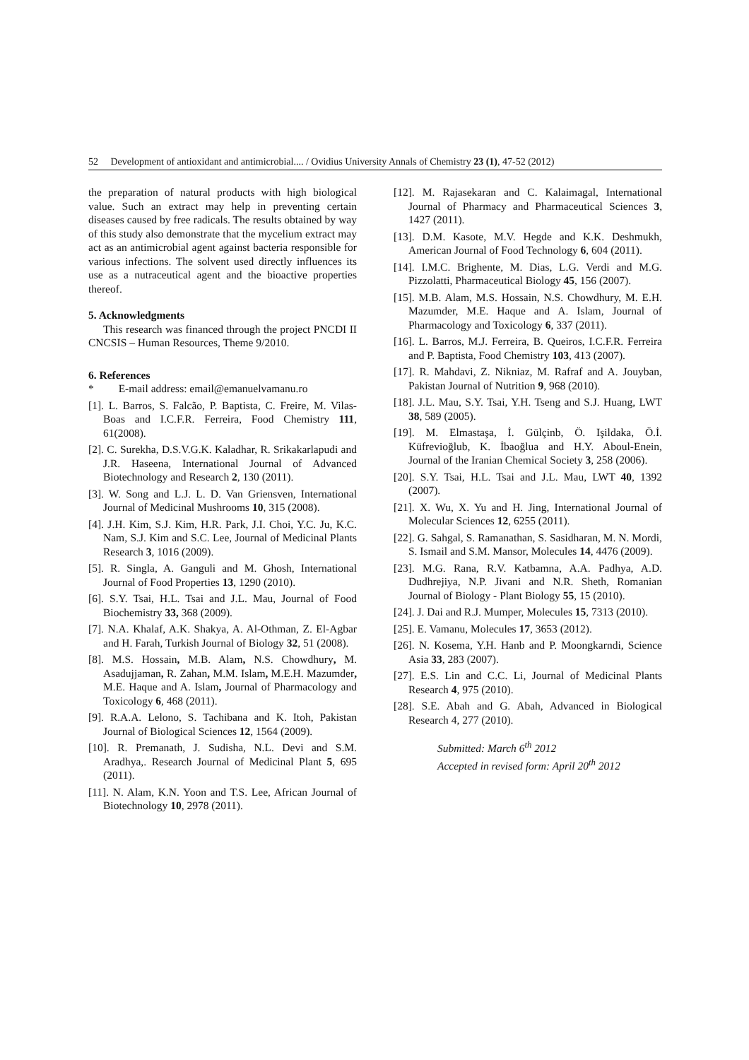52 Development of antioxidant and antimicrobial.... / Ovidius University Annals of Chemistry 23 (1), 47-52 (2012)
the preparation of natural products with high biological value. Such an extract may help in preventing certain diseases caused by free radicals. The results obtained by way of this study also demonstrate that the mycelium extract may act as an antimicrobial agent against bacteria responsible for various infections. The solvent used directly influences its use as a nutraceutical agent and the bioactive properties thereof.
5. Acknowledgments
This research was financed through the project PNCDI II CNCSIS – Human Resources, Theme 9/2010.
6. References
* E-mail address: email@emanuelvamanu.ro
[1]. L. Barros, S. Falcão, P. Baptista, C. Freire, M. Vilas-Boas and I.C.F.R. Ferreira, Food Chemistry 111, 61(2008).
[2]. C. Surekha, D.S.V.G.K. Kaladhar, R. Srikakarlapudi and J.R. Haseena, International Journal of Advanced Biotechnology and Research 2, 130 (2011).
[3]. W. Song and L.J. L. D. Van Griensven, International Journal of Medicinal Mushrooms 10, 315 (2008).
[4]. J.H. Kim, S.J. Kim, H.R. Park, J.I. Choi, Y.C. Ju, K.C. Nam, S.J. Kim and S.C. Lee, Journal of Medicinal Plants Research 3, 1016 (2009).
[5]. R. Singla, A. Ganguli and M. Ghosh, International Journal of Food Properties 13, 1290 (2010).
[6]. S.Y. Tsai, H.L. Tsai and J.L. Mau, Journal of Food Biochemistry 33, 368 (2009).
[7]. N.A. Khalaf, A.K. Shakya, A. Al-Othman, Z. El-Agbar and H. Farah, Turkish Journal of Biology 32, 51 (2008).
[8]. M.S. Hossain, M.B. Alam, N.S. Chowdhury, M. Asadujjaman, R. Zahan, M.M. Islam, M.E.H. Mazumder, M.E. Haque and A. Islam, Journal of Pharmacology and Toxicology 6, 468 (2011).
[9]. R.A.A. Lelono, S. Tachibana and K. Itoh, Pakistan Journal of Biological Sciences 12, 1564 (2009).
[10]. R. Premanath, J. Sudisha, N.L. Devi and S.M. Aradhya,. Research Journal of Medicinal Plant 5, 695 (2011).
[11]. N. Alam, K.N. Yoon and T.S. Lee, African Journal of Biotechnology 10, 2978 (2011).
[12]. M. Rajasekaran and C. Kalaimagal, International Journal of Pharmacy and Pharmaceutical Sciences 3, 1427 (2011).
[13]. D.M. Kasote, M.V. Hegde and K.K. Deshmukh, American Journal of Food Technology 6, 604 (2011).
[14]. I.M.C. Brighente, M. Dias, L.G. Verdi and M.G. Pizzolatti, Pharmaceutical Biology 45, 156 (2007).
[15]. M.B. Alam, M.S. Hossain, N.S. Chowdhury, M. E.H. Mazumder, M.E. Haque and A. Islam, Journal of Pharmacology and Toxicology 6, 337 (2011).
[16]. L. Barros, M.J. Ferreira, B. Queiros, I.C.F.R. Ferreira and P. Baptista, Food Chemistry 103, 413 (2007).
[17]. R. Mahdavi, Z. Nikniaz, M. Rafraf and A. Jouyban, Pakistan Journal of Nutrition 9, 968 (2010).
[18]. J.L. Mau, S.Y. Tsai, Y.H. Tseng and S.J. Huang, LWT 38, 589 (2005).
[19]. M. Elmastaşa, İ. Gülçinb, Ö. Işildaka, Ö.İ. Küfrevioğlub, K. İbaoğlua and H.Y. Aboul-Enein, Journal of the Iranian Chemical Society 3, 258 (2006).
[20]. S.Y. Tsai, H.L. Tsai and J.L. Mau, LWT 40, 1392 (2007).
[21]. X. Wu, X. Yu and H. Jing, International Journal of Molecular Sciences 12, 6255 (2011).
[22]. G. Sahgal, S. Ramanathan, S. Sasidharan, M. N. Mordi, S. Ismail and S.M. Mansor, Molecules 14, 4476 (2009).
[23]. M.G. Rana, R.V. Katbamna, A.A. Padhya, A.D. Dudhrejiya, N.P. Jivani and N.R. Sheth, Romanian Journal of Biology - Plant Biology 55, 15 (2010).
[24]. J. Dai and R.J. Mumper, Molecules 15, 7313 (2010).
[25]. E. Vamanu, Molecules 17, 3653 (2012).
[26]. N. Kosema, Y.H. Hanb and P. Moongkarndi, Science Asia 33, 283 (2007).
[27]. E.S. Lin and C.C. Li, Journal of Medicinal Plants Research 4, 975 (2010).
[28]. S.E. Abah and G. Abah, Advanced in Biological Research 4, 277 (2010).
Submitted: March 6<sup>th</sup> 2012
Accepted in revised form: April 20<sup>th</sup> 2012